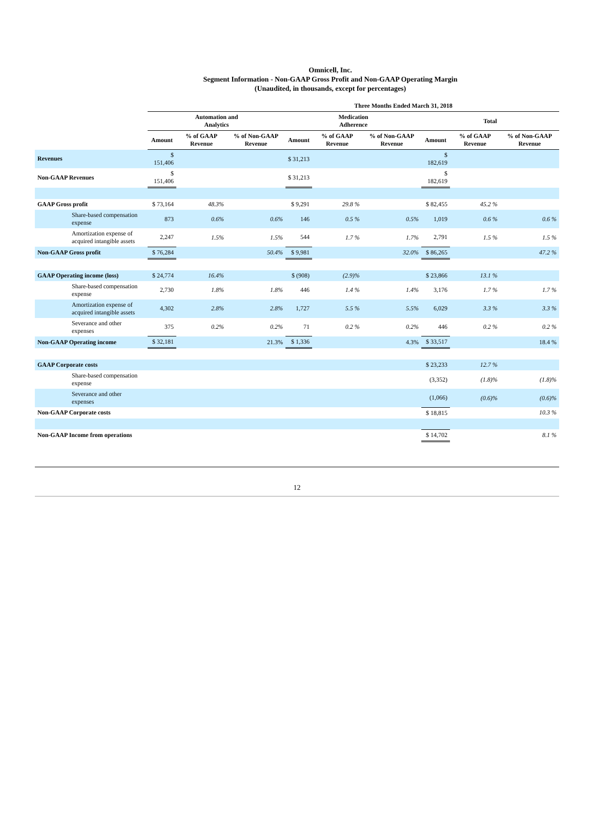Omnicell, Inc.
Segment Information - Non-GAAP Gross Profit and Non-GAAP Operating Margin
(Unaudited, in thousands, except for percentages)
| | Three Months Ended March 31, 2018 | | | | | | | | |
| --- | --- | --- | --- | --- | --- | --- | --- | --- | --- |
| | Automation and Analytics | | | Medication Adherence | | | Total | | |
| | Amount | % of GAAP Revenue | % of Non-GAAP Revenue | Amount | % of GAAP Revenue | % of Non-GAAP Revenue | Amount | % of GAAP Revenue | % of Non-GAAP Revenue |
| Revenues | $ 151,406 | | | $ 31,213 | | | $ 182,619 | | |
| Non-GAAP Revenues | $ 151,406 | | | $ 31,213 | | | $ 182,619 | | |
| GAAP Gross profit | $ 73,164 | 48.3% | | $ 9,291 | 29.8 % | | $ 82,455 | 45.2 % | |
| Share-based compensation expense | 873 | 0.6% | 0.6% | 146 | 0.5 % | 0.5% | 1,019 | 0.6 % | 0.6 % |
| Amortization expense of acquired intangible assets | 2,247 | 1.5% | 1.5% | 544 | 1.7 % | 1.7% | 2,791 | 1.5 % | 1.5 % |
| Non-GAAP Gross profit | $ 76,284 | | 50.4% | $ 9,981 | | 32.0% | $ 86,265 | | 47.2 % |
| GAAP Operating income (loss) | $ 24,774 | 16.4% | | $ (908) | (2.9)% | | $ 23,866 | 13.1 % | |
| Share-based compensation expense | 2,730 | 1.8% | 1.8% | 446 | 1.4 % | 1.4% | 3,176 | 1.7 % | 1.7 % |
| Amortization expense of acquired intangible assets | 4,302 | 2.8% | 2.8% | 1,727 | 5.5 % | 5.5% | 6,029 | 3.3 % | 3.3 % |
| Severance and other expenses | 375 | 0.2% | 0.2% | 71 | 0.2 % | 0.2% | 446 | 0.2 % | 0.2 % |
| Non-GAAP Operating income | $ 32,181 | | 21.3% | $ 1,336 | | 4.3% | $ 33,517 | | 18.4 % |
| GAAP Corporate costs | | | | | | | $ 23,233 | 12.7 % | |
| Share-based compensation expense | | | | | | | (3,352) | (1.8)% | (1.8)% |
| Severance and other expenses | | | | | | | (1,066) | (0.6)% | (0.6)% |
| Non-GAAP Corporate costs | | | | | | | $ 18,815 | | 10.3 % |
| Non-GAAP Income from operations | | | | | | | $ 14,702 | | 8.1 % |
12